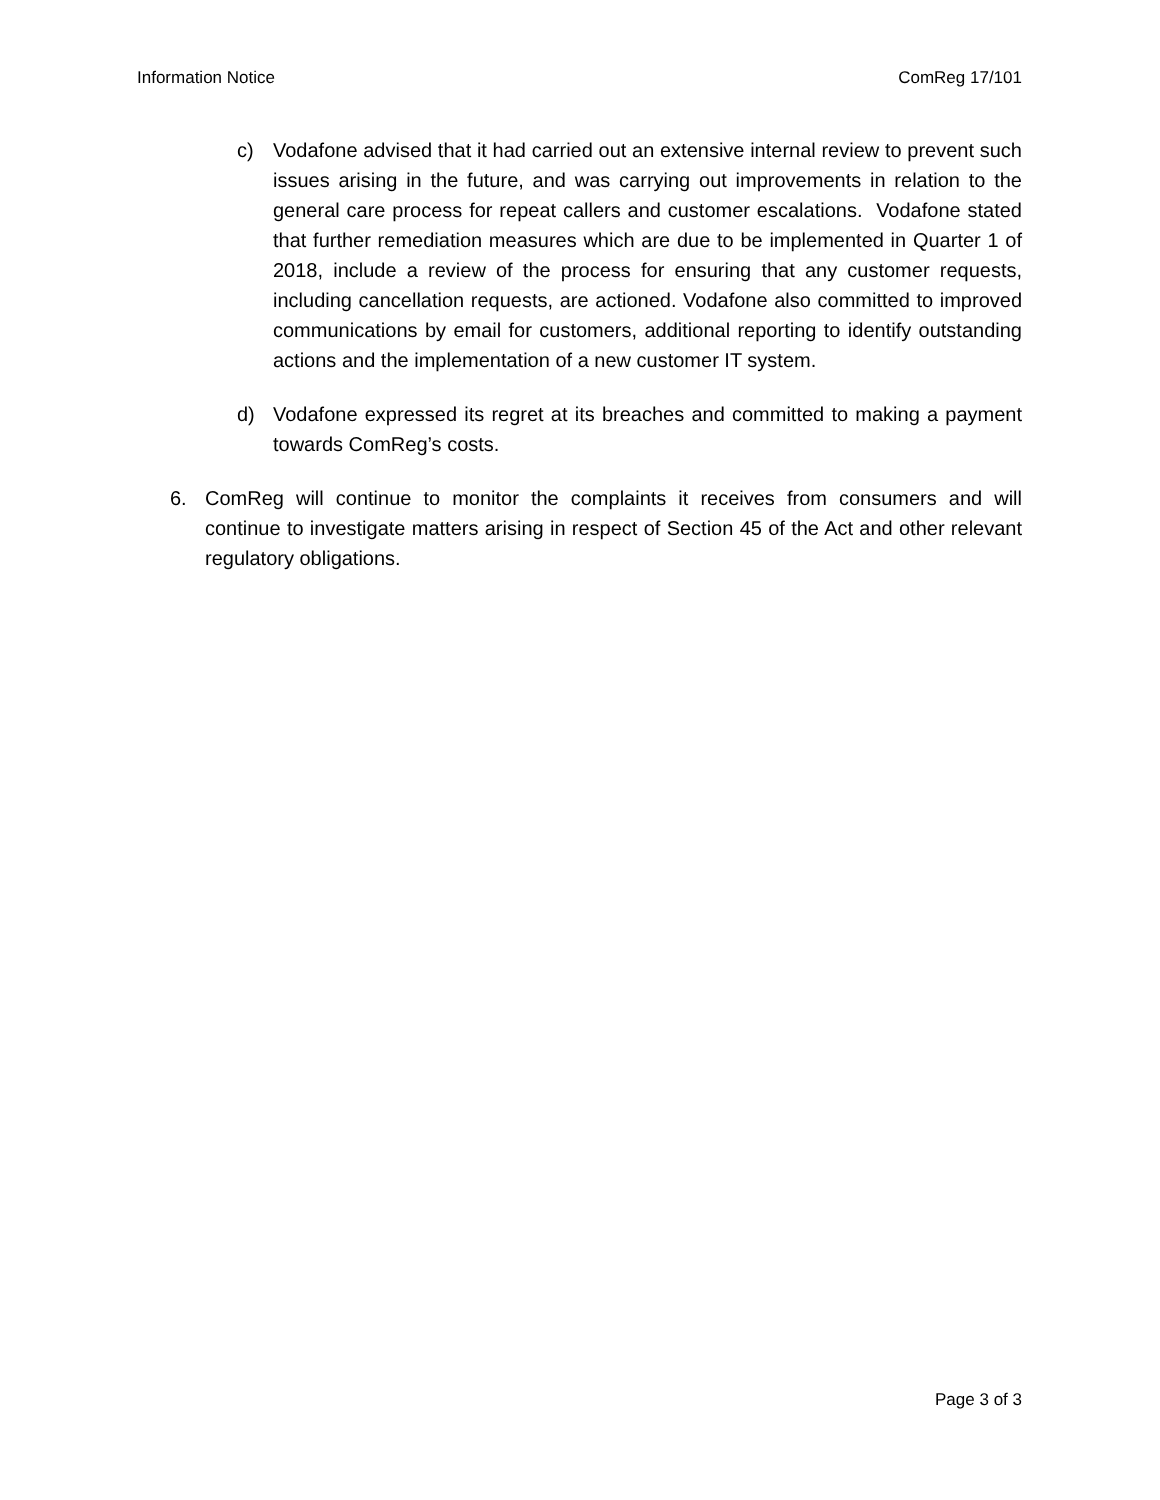Information Notice ComReg 17/101
c) Vodafone advised that it had carried out an extensive internal review to prevent such issues arising in the future, and was carrying out improvements in relation to the general care process for repeat callers and customer escalations. Vodafone stated that further remediation measures which are due to be implemented in Quarter 1 of 2018, include a review of the process for ensuring that any customer requests, including cancellation requests, are actioned. Vodafone also committed to improved communications by email for customers, additional reporting to identify outstanding actions and the implementation of a new customer IT system.
d) Vodafone expressed its regret at its breaches and committed to making a payment towards ComReg’s costs.
6. ComReg will continue to monitor the complaints it receives from consumers and will continue to investigate matters arising in respect of Section 45 of the Act and other relevant regulatory obligations.
Page 3 of 3